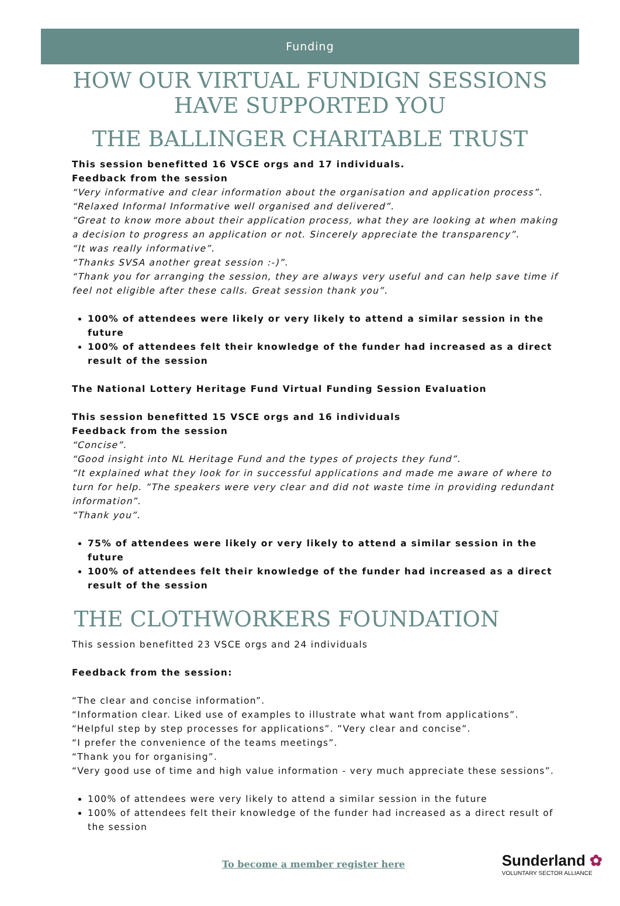Funding
HOW OUR VIRTUAL FUNDIGN SESSIONS HAVE SUPPORTED YOU
THE BALLINGER CHARITABLE TRUST
This session benefitted 16 VSCE orgs and 17 individuals.
Feedback from the session
“Very informative and clear information about the organisation and application process”.
“Relaxed Informal Informative well organised and delivered”.
“Great to know more about their application process, what they are looking at when making a decision to progress an application or not. Sincerely appreciate the transparency”.
“It was really informative”.
“Thanks SVSA another great session :-)”.
“Thank you for arranging the session, they are always very useful and can help save time if feel not eligible after these calls. Great session thank you”.
100% of attendees were likely or very likely to attend a similar session in the future
100% of attendees felt their knowledge of the funder had increased as a direct result of the session
The National Lottery Heritage Fund Virtual Funding Session Evaluation
This session benefitted 15 VSCE orgs and 16 individuals
Feedback from the session
“Concise”.
“Good insight into NL Heritage Fund and the types of projects they fund”.
“It explained what they look for in successful applications and made me aware of where to turn for help. ”The speakers were very clear and did not waste time in providing redundant information”.
“Thank you”.
75% of attendees were likely or very likely to attend a similar session in the future
100% of attendees felt their knowledge of the funder had increased as a direct result of the session
THE CLOTHWORKERS FOUNDATION
This session benefitted 23 VSCE orgs and 24 individuals
Feedback from the session:
“The clear and concise information”.
“Information clear. Liked use of examples to illustrate what want from applications”.
“Helpful step by step processes for applications”. ”Very clear and concise”.
“I prefer the convenience of the teams meetings”.
“Thank you for organising”.
“Very good use of time and high value information - very much appreciate these sessions”.
100% of attendees were very likely to attend a similar session in the future
100% of attendees felt their knowledge of the funder had increased as a direct result of the session
To become a member register here Sunderland ✿
VOLUNTARY SECTOR ALLIANCE